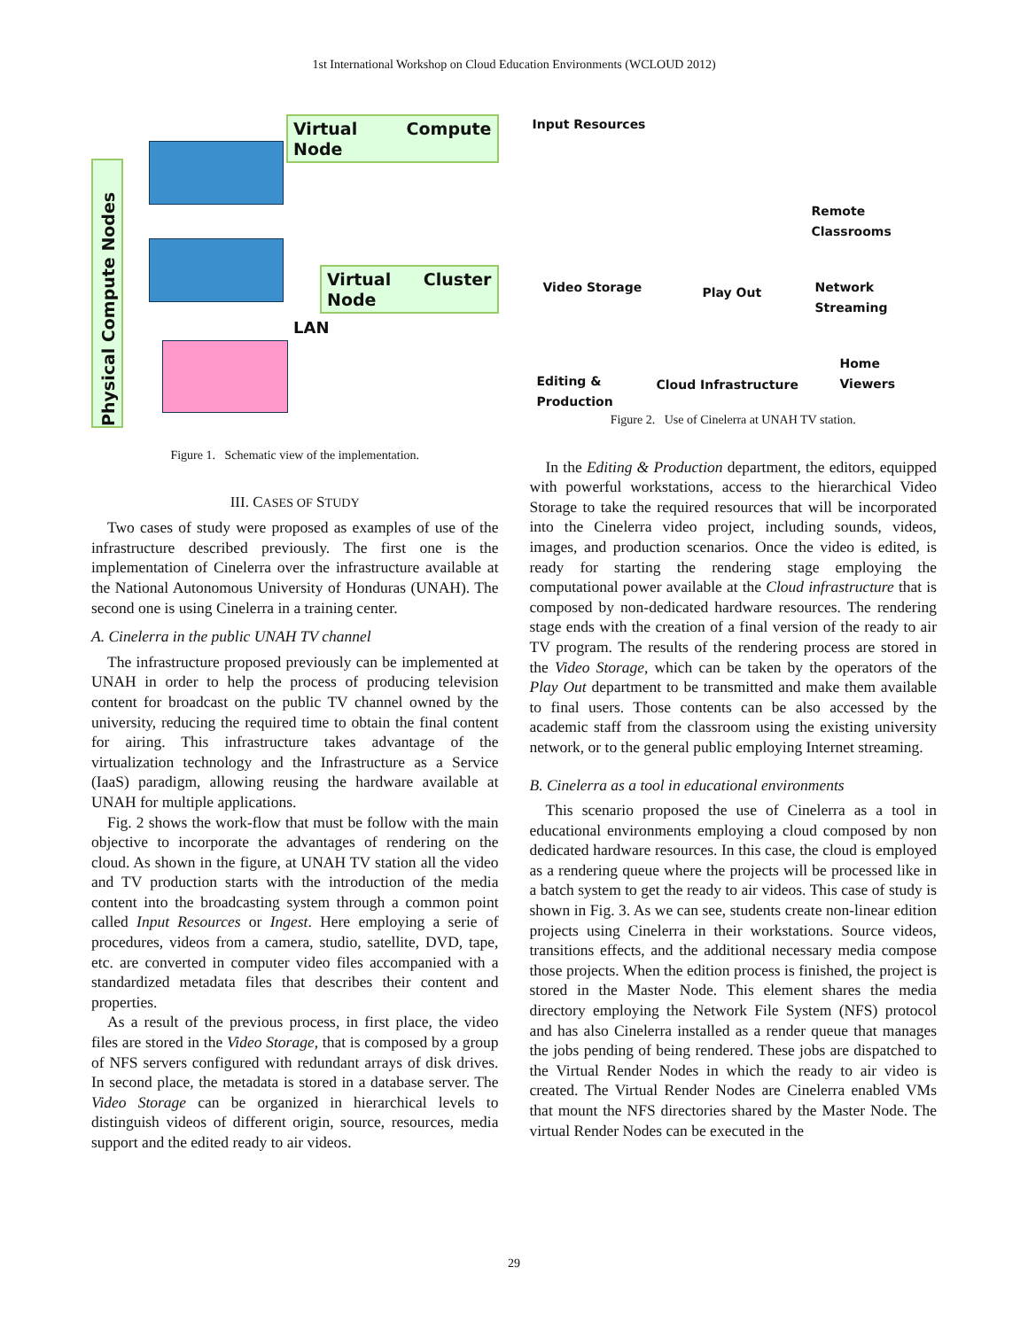1st International Workshop on Cloud Education Environments (WCLOUD 2012)
Physical Compute Nodes
Virtual Compute Node
Virtual Cluster Node
LAN
Figure 1. Schematic view of the implementation.
III. CASES OF STUDY
Two cases of study were proposed as examples of use of the infrastructure described previously. The first one is the implementation of Cinelerra over the infrastructure available at the National Autonomous University of Honduras (UNAH). The second one is using Cinelerra in a training center.
A. Cinelerra in the public UNAH TV channel
The infrastructure proposed previously can be implemented at UNAH in order to help the process of producing television content for broadcast on the public TV channel owned by the university, reducing the required time to obtain the final content for airing. This infrastructure takes advantage of the virtualization technology and the Infrastructure as a Service (IaaS) paradigm, allowing reusing the hardware available at UNAH for multiple applications.
Fig. 2 shows the work-flow that must be follow with the main objective to incorporate the advantages of rendering on the cloud. As shown in the figure, at UNAH TV station all the video and TV production starts with the introduction of the media content into the broadcasting system through a common point called Input Resources or Ingest. Here employing a serie of procedures, videos from a camera, studio, satellite, DVD, tape, etc. are converted in computer video files accompanied with a standardized metadata files that describes their content and properties.
As a result of the previous process, in first place, the video files are stored in the Video Storage, that is composed by a group of NFS servers configured with redundant arrays of disk drives. In second place, the metadata is stored in a database server. The Video Storage can be organized in hierarchical levels to distinguish videos of different origin, source, resources, media support and the edited ready to air videos.
Input Resources
Remote Classrooms
Video Storage Play Out Network Streaming
Home Viewers
Editing &
Production
Cloud Infrastructure
Figure 2. Use of Cinelerra at UNAH TV station.
In the Editing & Production department, the editors, equipped with powerful workstations, access to the hierarchical Video Storage to take the required resources that will be incorporated into the Cinelerra video project, including sounds, videos, images, and production scenarios. Once the video is edited, is ready for starting the rendering stage employing the computational power available at the Cloud infrastructure that is composed by non-dedicated hardware resources. The rendering stage ends with the creation of a final version of the ready to air TV program. The results of the rendering process are stored in the Video Storage, which can be taken by the operators of the Play Out department to be transmitted and make them available to final users. Those contents can be also accessed by the academic staff from the classroom using the existing university network, or to the general public employing Internet streaming.
B. Cinelerra as a tool in educational environments
This scenario proposed the use of Cinelerra as a tool in educational environments employing a cloud composed by non dedicated hardware resources. In this case, the cloud is employed as a rendering queue where the projects will be processed like in a batch system to get the ready to air videos. This case of study is shown in Fig. 3. As we can see, students create non-linear edition projects using Cinelerra in their workstations. Source videos, transitions effects, and the additional necessary media compose those projects. When the edition process is finished, the project is stored in the Master Node. This element shares the media directory employing the Network File System (NFS) protocol and has also Cinelerra installed as a render queue that manages the jobs pending of being rendered. These jobs are dispatched to the Virtual Render Nodes in which the ready to air video is created. The Virtual Render Nodes are Cinelerra enabled VMs that mount the NFS directories shared by the Master Node. The virtual Render Nodes can be executed in the
29